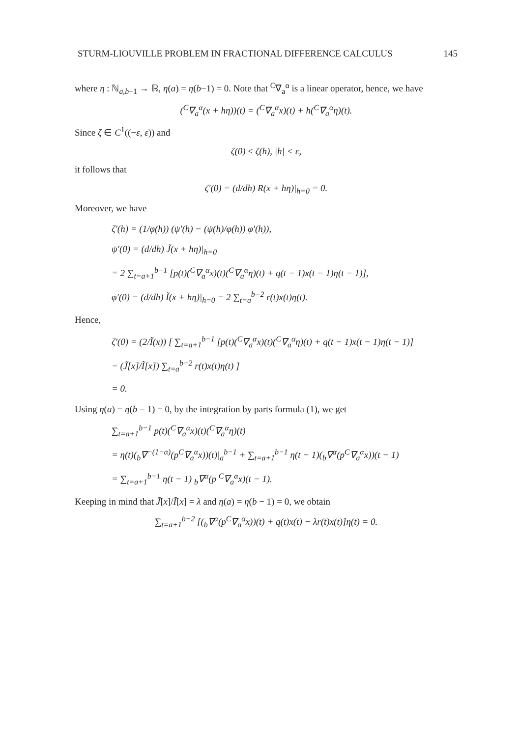STURM-LIOUVILLE PROBLEM IN FRACTIONAL DIFFERENCE CALCULUS 145
where η : ℕ<sub>a,b−1</sub> → ℝ, η(a) = η(b−1) = 0. Note that <sup>C</sup>∇<sub>a</sub><sup>α</sup> is a linear operator, hence, we have
(<sup>C</sup>∇<sub>a</sub><sup>α</sup>(x + hη))(t) = (<sup>C</sup>∇<sub>a</sub><sup>α</sup>x)(t) + h(<sup>C</sup>∇<sub>a</sub><sup>α</sup>η)(t).
Since ζ ∈ C<sup>1</sup>((−ε, ε)) and
ζ(0) ≤ ζ(h), |h| < ε,
it follows that
ζ′(0) = (d/dh) R(x + hη)|<sub>h=0</sub> = 0.
Moreover, we have
ζ′(h) = (1/φ(h)) (ψ′(h) − (ψ(h)/φ(h)) φ′(h)),
ψ′(0) = (d/dh) J̃(x + hη)|<sub>h=0</sub>
= 2 ∑<sub>t=a+1</sub><sup>b−1</sup> [p(t)(<sup>C</sup>∇<sub>a</sub><sup>α</sup>x)(t)(<sup>C</sup>∇<sub>a</sub><sup>α</sup>η)(t) + q(t − 1)x(t − 1)η(t − 1)],
φ′(0) = (d/dh) Ĩ(x + hη)|<sub>h=0</sub> = 2 ∑<sub>t=a</sub><sup>b−2</sup> r(t)x(t)η(t).
Hence,
ζ′(0) = (2/Ĩ(x)) [ ∑<sub>t=a+1</sub><sup>b−1</sup> [p(t)(<sup>C</sup>∇<sub>a</sub><sup>α</sup>x)(t)(<sup>C</sup>∇<sub>a</sub><sup>α</sup>η)(t) + q(t − 1)x(t − 1)η(t − 1)]
− (J̃[x]/Ĩ[x]) ∑<sub>t=a</sub><sup>b−2</sup> r(t)x(t)η(t) ]
= 0.
Using η(a) = η(b − 1) = 0, by the integration by parts formula (1), we get
∑<sub>t=a+1</sub><sup>b−1</sup> p(t)(<sup>C</sup>∇<sub>a</sub><sup>α</sup>x)(t)(<sup>C</sup>∇<sub>a</sub><sup>α</sup>η)(t)
= η(t)(<sub>b</sub>∇<sup>−(1−α)</sup>(p<sup>C</sup>∇<sub>a</sub><sup>α</sup>x))(t)|<sub>a</sub><sup>b−1</sup> + ∑<sub>t=a+1</sub><sup>b−1</sup> η(t − 1)(<sub>b</sub>∇<sup>α</sup>(p<sup>C</sup>∇<sub>a</sub><sup>α</sup>x))(t − 1)
= ∑<sub>t=a+1</sub><sup>b−1</sup> η(t − 1) <sub>b</sub>∇<sup>α</sup>(p <sup>C</sup>∇<sub>a</sub><sup>α</sup>x)(t − 1).
Keeping in mind that J̃[x]/Ĩ[x] = λ and η(a) = η(b − 1) = 0, we obtain
∑<sub>t=a+1</sub><sup>b−2</sup> [(<sub>b</sub>∇<sup>α</sup>(p<sup>C</sup>∇<sub>a</sub><sup>α</sup>x))(t) + q(t)x(t) − λr(t)x(t)]η(t) = 0.